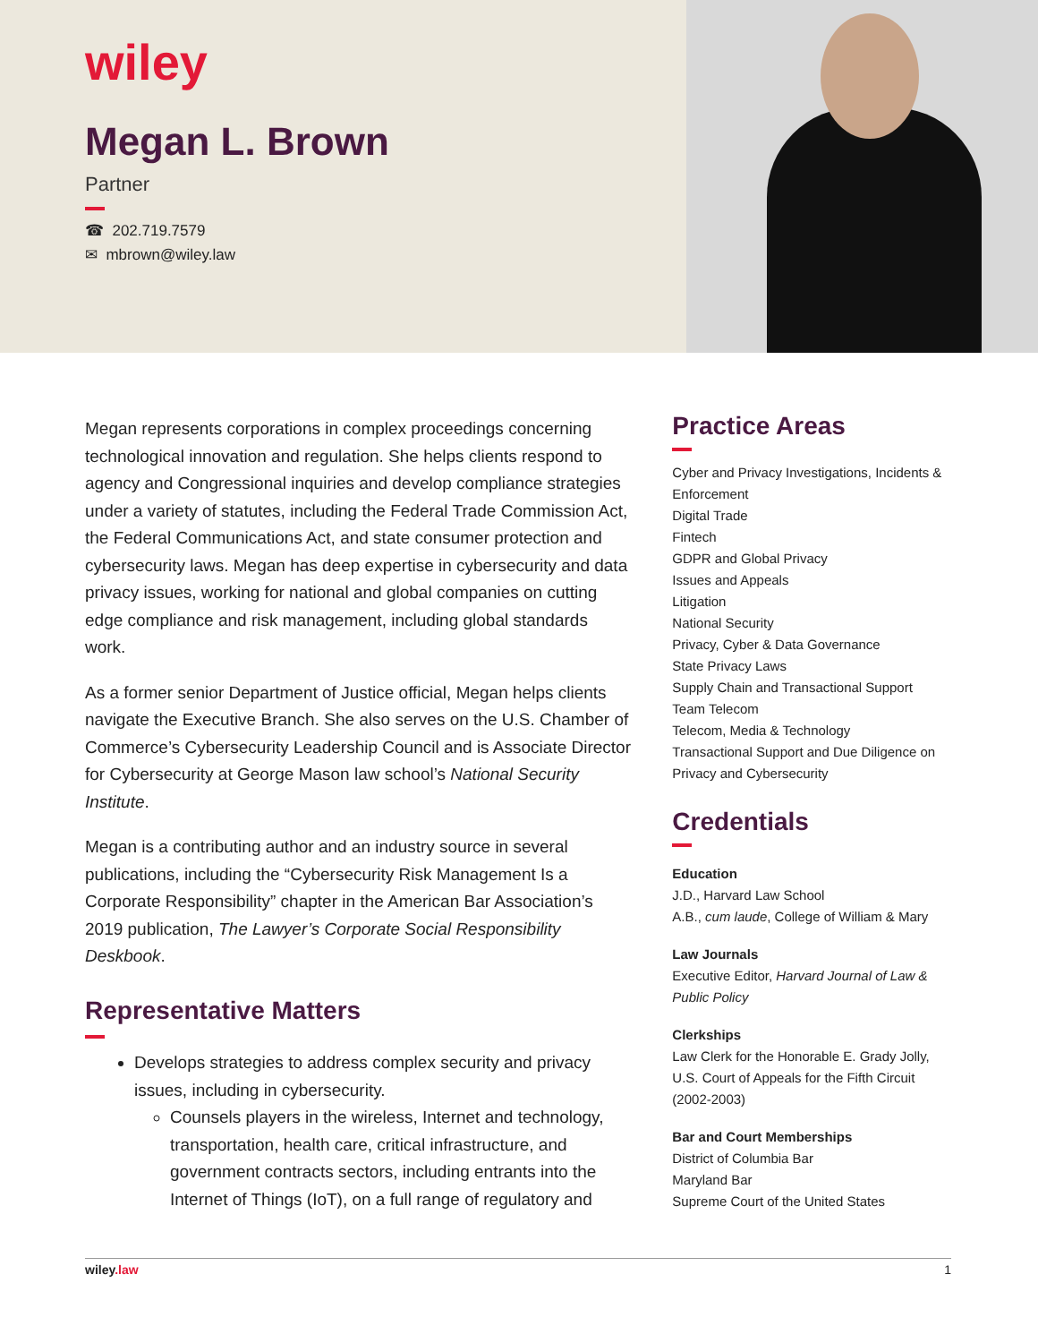wiley
Megan L. Brown
Partner
☎ 202.719.7579
✉ mbrown@wiley.law
Megan represents corporations in complex proceedings concerning technological innovation and regulation. She helps clients respond to agency and Congressional inquiries and develop compliance strategies under a variety of statutes, including the Federal Trade Commission Act, the Federal Communications Act, and state consumer protection and cybersecurity laws. Megan has deep expertise in cybersecurity and data privacy issues, working for national and global companies on cutting edge compliance and risk management, including global standards work.
As a former senior Department of Justice official, Megan helps clients navigate the Executive Branch. She also serves on the U.S. Chamber of Commerce’s Cybersecurity Leadership Council and is Associate Director for Cybersecurity at George Mason law school’s National Security Institute.
Megan is a contributing author and an industry source in several publications, including the “Cybersecurity Risk Management Is a Corporate Responsibility” chapter in the American Bar Association’s 2019 publication, The Lawyer’s Corporate Social Responsibility Deskbook.
Representative Matters
Develops strategies to address complex security and privacy issues, including in cybersecurity.
Counsels players in the wireless, Internet and technology, transportation, health care, critical infrastructure, and government contracts sectors, including entrants into the Internet of Things (IoT), on a full range of regulatory and
Practice Areas
Cyber and Privacy Investigations, Incidents & Enforcement
Digital Trade
Fintech
GDPR and Global Privacy
Issues and Appeals
Litigation
National Security
Privacy, Cyber & Data Governance
State Privacy Laws
Supply Chain and Transactional Support
Team Telecom
Telecom, Media & Technology
Transactional Support and Due Diligence on Privacy and Cybersecurity
Credentials
Education
J.D., Harvard Law School
A.B., cum laude, College of William & Mary
Law Journals
Executive Editor, Harvard Journal of Law & Public Policy
Clerkships
Law Clerk for the Honorable E. Grady Jolly, U.S. Court of Appeals for the Fifth Circuit (2002-2003)
Bar and Court Memberships
District of Columbia Bar
Maryland Bar
Supreme Court of the United States
wiley.law 1